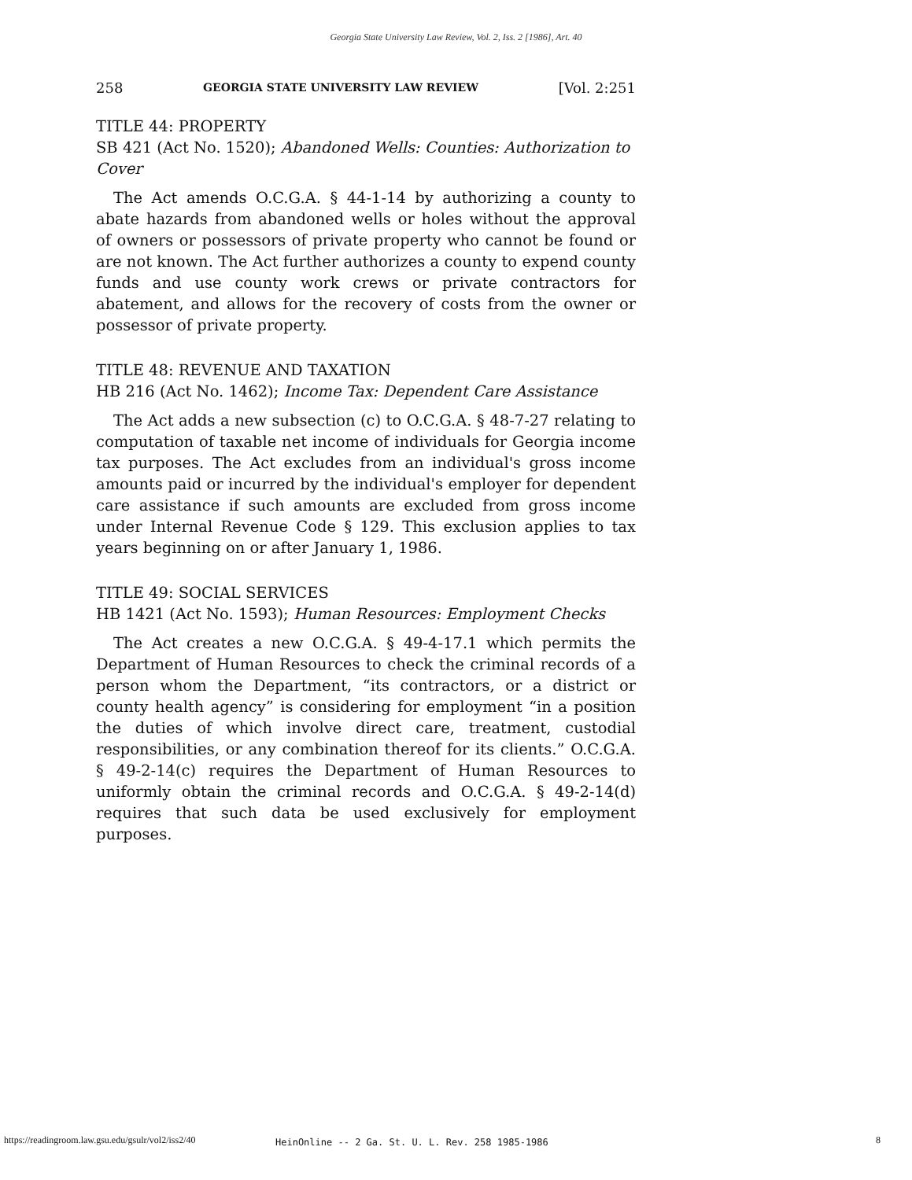Georgia State University Law Review, Vol. 2, Iss. 2 [1986], Art. 40
258 GEORGIA STATE UNIVERSITY LAW REVIEW [Vol. 2:251
TITLE 44: PROPERTY
SB 421 (Act No. 1520); Abandoned Wells: Counties: Authorization to Cover
The Act amends O.C.G.A. § 44-1-14 by authorizing a county to abate hazards from abandoned wells or holes without the approval of owners or possessors of private property who cannot be found or are not known. The Act further authorizes a county to expend county funds and use county work crews or private contractors for abatement, and allows for the recovery of costs from the owner or possessor of private property.
TITLE 48: REVENUE AND TAXATION
HB 216 (Act No. 1462); Income Tax: Dependent Care Assistance
The Act adds a new subsection (c) to O.C.G.A. § 48-7-27 relating to computation of taxable net income of individuals for Georgia income tax purposes. The Act excludes from an individual's gross income amounts paid or incurred by the individual's employer for dependent care assistance if such amounts are excluded from gross income under Internal Revenue Code § 129. This exclusion applies to tax years beginning on or after January 1, 1986.
TITLE 49: SOCIAL SERVICES
HB 1421 (Act No. 1593); Human Resources: Employment Checks
The Act creates a new O.C.G.A. § 49-4-17.1 which permits the Department of Human Resources to check the criminal records of a person whom the Department, “its contractors, or a district or county health agency” is considering for employment “in a position the duties of which involve direct care, treatment, custodial responsibilities, or any combination thereof for its clients.” O.C.G.A. § 49-2-14(c) requires the Department of Human Resources to uniformly obtain the criminal records and O.C.G.A. § 49-2-14(d) requires that such data be used exclusively for employment purposes.
https://readingroom.law.gsu.edu/gsulr/vol2/iss2/40 HeinOnline -- 2 Ga. St. U. L. Rev. 258 1985-1986 8